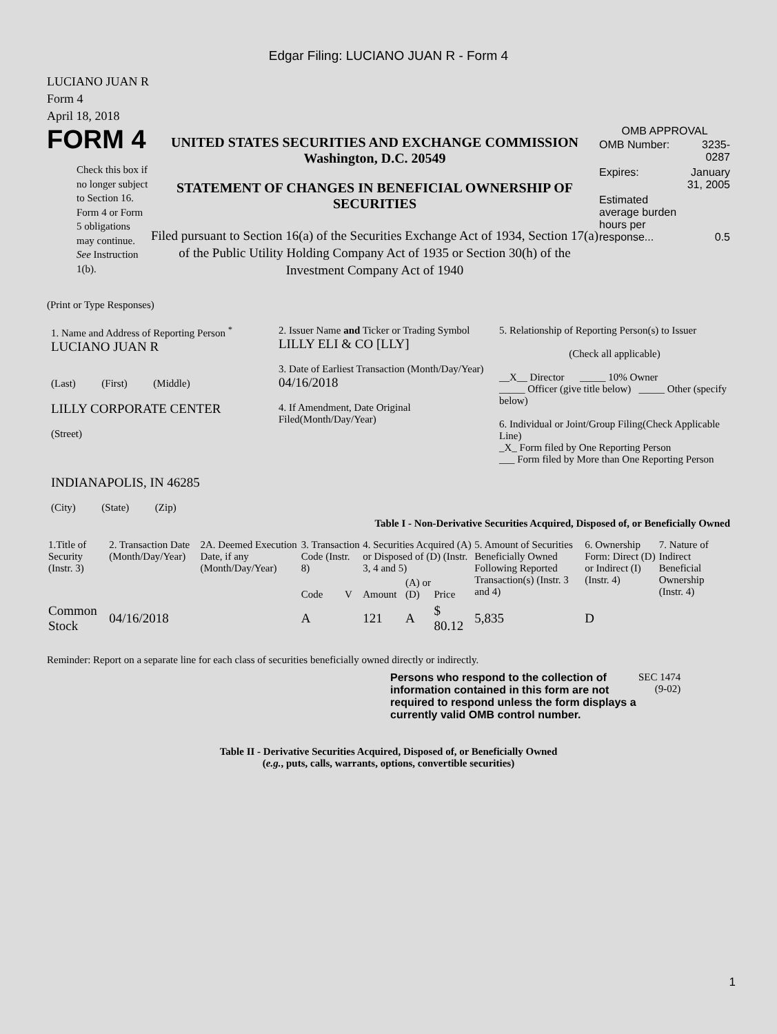Edgar Filing: LUCIANO JUAN R - Form 4
LUCIANO JUAN R
Form 4
April 18, 2018
FORM 4
Check this box if no longer subject to Section 16. Form 4 or Form 5 obligations may continue. See Instruction 1(b).
UNITED STATES SECURITIES AND EXCHANGE COMMISSION
Washington, D.C. 20549
STATEMENT OF CHANGES IN BENEFICIAL OWNERSHIP OF SECURITIES
Filed pursuant to Section 16(a) of the Securities Exchange Act of 1934, Section 17(a) of the Public Utility Holding Company Act of 1935 or Section 30(h) of the Investment Company Act of 1940
OMB APPROVAL
| OMB Number: | 3235-0287 |
| Expires: | January 31, 2005 |
| Estimated average burden hours per response... | 0.5 |
(Print or Type Responses)
1. Name and Address of Reporting Person <sup>*</sup>
LUCIANO JUAN R
(Last) (First) (Middle)
LILLY CORPORATE CENTER
(Street)
INDIANAPOLIS, IN 46285
(City) (State) (Zip)
2. Issuer Name and Ticker or Trading Symbol
LILLY ELI & CO [LLY]
3. Date of Earliest Transaction (Month/Day/Year)
04/16/2018
4. If Amendment, Date Original Filed(Month/Day/Year)
5. Relationship of Reporting Person(s) to Issuer
(Check all applicable)
__X__ Director _____ 10% Owner
_____ Officer (give title below) _____ Other (specify below)
6. Individual or Joint/Group Filing(Check Applicable Line)
_X_ Form filed by One Reporting Person
___ Form filed by More than One Reporting Person
Table I - Non-Derivative Securities Acquired, Disposed of, or Beneficially Owned
| 1.Title of Security (Instr. 3) | 2. Transaction Date (Month/Day/Year) | 2A. Deemed Execution Date, if any (Month/Day/Year) | 3. Transaction Code (Instr. 8) | | 4. Securities Acquired (A) or Disposed of (D) (Instr. 3, 4 and 5) | | | 5. Amount of Securities Beneficially Owned Following Reported Transaction(s) (Instr. 3 and 4) | 6. Ownership Form: Direct (D) or Indirect (I) (Instr. 4) | 7. Nature of Indirect Beneficial Ownership (Instr. 4) |
| --- | --- | --- | --- | --- | --- | --- | --- | --- | --- | --- |
| | | | Code | V | Amount | (A) or (D) | Price | | | |
| Common Stock | 04/16/2018 | | A | | 121 | A | $ 80.12 | 5,835 | D | |
Reminder: Report on a separate line for each class of securities beneficially owned directly or indirectly.
Persons who respond to the collection of information contained in this form are not required to respond unless the form displays a currently valid OMB control number. SEC 1474
(9-02)
Table II - Derivative Securities Acquired, Disposed of, or Beneficially Owned
(e.g., puts, calls, warrants, options, convertible securities)
1